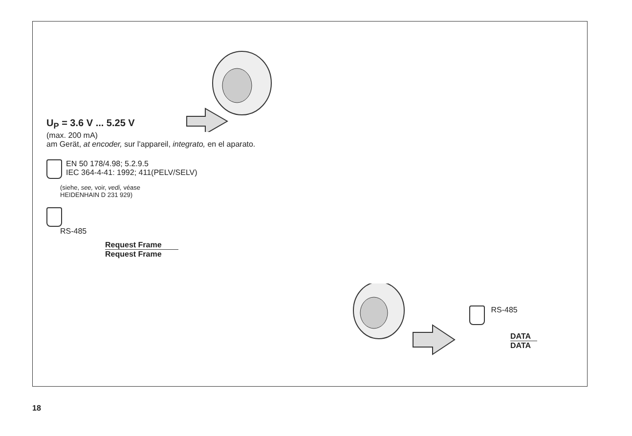U<sub>P</sub> = 3.6 V ... 5.25 V
(max. 200 mA)
am Gerät, at encoder, sur l'appareil, integrato, en el aparato.
EN 50 178/4.98; 5.2.9.5
IEC 364-4-41: 1992; 411(PELV/SELV)
(siehe, see, voir, vedi, véase
HEIDENHAIN D 231 929)
RS-485
Request Frame
Request Frame
RS-485
DATA
DATA
18